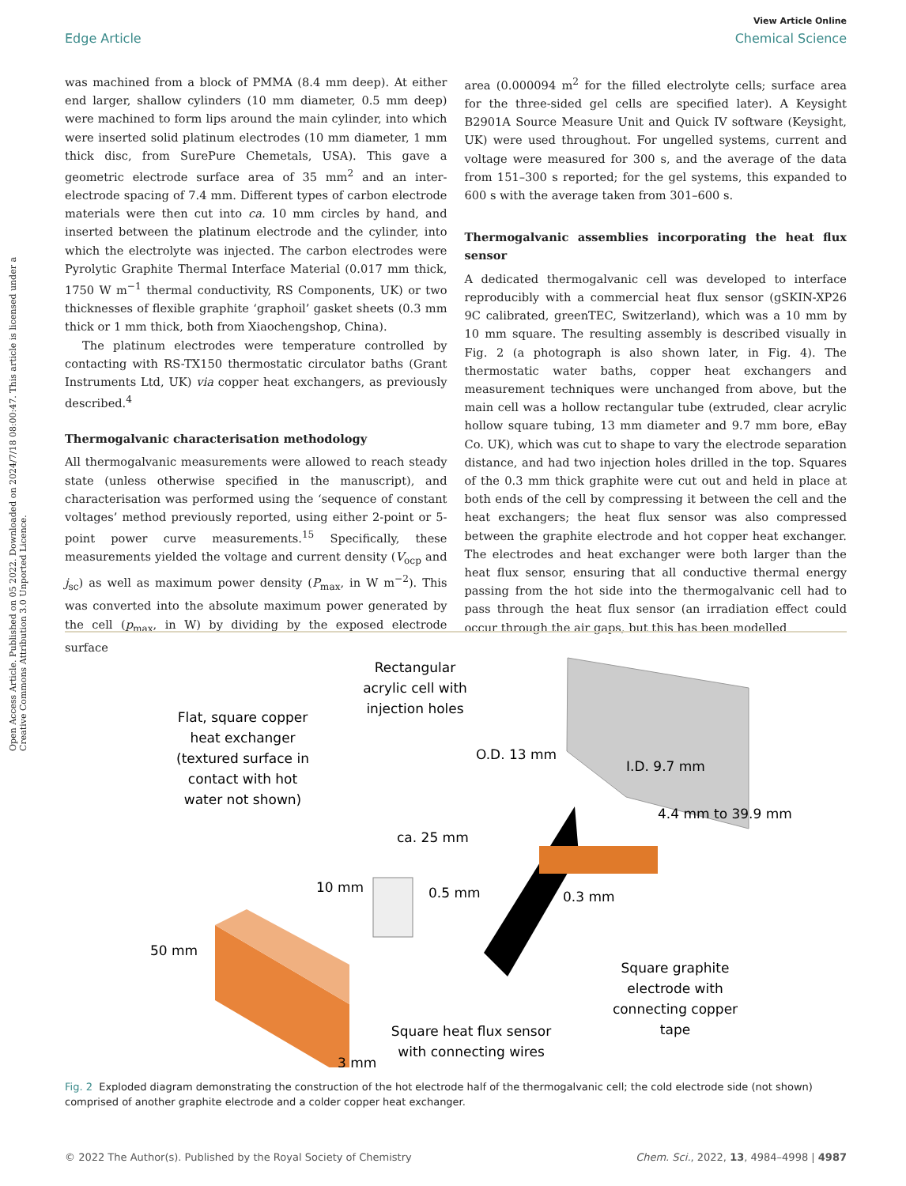View Article Online
Edge Article Chemical Science
Open Access Article. Published on 05 2022. Downloaded on 2024/7/18 08:00:47. This article is licensed under a Creative Commons Attribution 3.0 Unported Licence.
was machined from a block of PMMA (8.4 mm deep). At either end larger, shallow cylinders (10 mm diameter, 0.5 mm deep) were machined to form lips around the main cylinder, into which were inserted solid platinum electrodes (10 mm diameter, 1 mm thick disc, from SurePure Chemetals, USA). This gave a geometric electrode surface area of 35 mm<sup>2</sup> and an inter-electrode spacing of 7.4 mm. Different types of carbon electrode materials were then cut into ca. 10 mm circles by hand, and inserted between the platinum electrode and the cylinder, into which the electrolyte was injected. The carbon electrodes were Pyrolytic Graphite Thermal Interface Material (0.017 mm thick, 1750 W m<sup>−1</sup> thermal conductivity, RS Components, UK) or two thicknesses of flexible graphite ‘graphoil’ gasket sheets (0.3 mm thick or 1 mm thick, both from Xiaochengshop, China).
The platinum electrodes were temperature controlled by contacting with RS-TX150 thermostatic circulator baths (Grant Instruments Ltd, UK) via copper heat exchangers, as previously described.<sup>4</sup>
Thermogalvanic characterisation methodology
All thermogalvanic measurements were allowed to reach steady state (unless otherwise specified in the manuscript), and characterisation was performed using the ‘sequence of constant voltages’ method previously reported, using either 2-point or 5-point power curve measurements.<sup>15</sup> Specifically, these measurements yielded the voltage and current density (V<sub>ocp</sub> and j<sub>sc</sub>) as well as maximum power density (P<sub>max</sub>, in W m<sup>−2</sup>). This was converted into the absolute maximum power generated by the cell (p<sub>max</sub>, in W) by dividing by the exposed electrode surface
area (0.000094 m<sup>2</sup> for the filled electrolyte cells; surface area for the three-sided gel cells are specified later). A Keysight B2901A Source Measure Unit and Quick IV software (Keysight, UK) were used throughout. For ungelled systems, current and voltage were measured for 300 s, and the average of the data from 151–300 s reported; for the gel systems, this expanded to 600 s with the average taken from 301–600 s.
Thermogalvanic assemblies incorporating the heat flux sensor
A dedicated thermogalvanic cell was developed to interface reproducibly with a commercial heat flux sensor (gSKIN-XP26 9C calibrated, greenTEC, Switzerland), which was a 10 mm by 10 mm square. The resulting assembly is described visually in Fig. 2 (a photograph is also shown later, in Fig. 4). The thermostatic water baths, copper heat exchangers and measurement techniques were unchanged from above, but the main cell was a hollow rectangular tube (extruded, clear acrylic hollow square tubing, 13 mm diameter and 9.7 mm bore, eBay Co. UK), which was cut to shape to vary the electrode separation distance, and had two injection holes drilled in the top. Squares of the 0.3 mm thick graphite were cut out and held in place at both ends of the cell by compressing it between the cell and the heat exchangers; the heat flux sensor was also compressed between the graphite electrode and hot copper heat exchanger. The electrodes and heat exchanger were both larger than the heat flux sensor, ensuring that all conductive thermal energy passing from the hot side into the thermogalvanic cell had to pass through the heat flux sensor (an irradiation effect could occur through the air gaps, but this has been modelled
Rectangular
acrylic cell with
injection holes
Flat, square copper
heat exchanger
(textured surface in
contact with hot
water not shown)
O.D. 13 mm
I.D. 9.7 mm
4.4 mm to 39.9 mm
ca. 25 mm
10 mm
0.5 mm
0.3 mm
50 mm
3 mm
Square graphite
electrode with
connecting copper
tape
Square heat flux sensor
with connecting wires
Fig. 2 Exploded diagram demonstrating the construction of the hot electrode half of the thermogalvanic cell; the cold electrode side (not shown) comprised of another graphite electrode and a colder copper heat exchanger.
© 2022 The Author(s). Published by the Royal Society of Chemistry Chem. Sci., 2022, 13, 4984–4998 | 4987